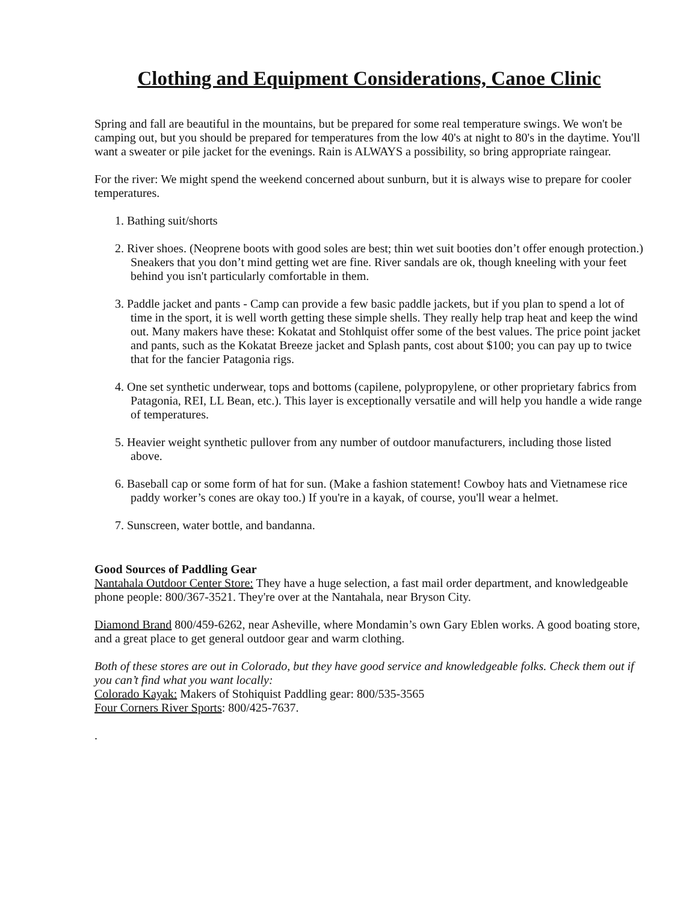Clothing and Equipment Considerations, Canoe Clinic
Spring and fall are beautiful in the mountains, but be prepared for some real temperature swings. We won't be camping out, but you should be prepared for temperatures from the low 40's at night to 80's in the daytime. You'll want a sweater or pile jacket for the evenings. Rain is ALWAYS a possibility, so bring appropriate raingear.
For the river: We might spend the weekend concerned about sunburn, but it is always wise to prepare for cooler temperatures.
1. Bathing suit/shorts
2. River shoes. (Neoprene boots with good soles are best; thin wet suit booties don’t offer enough protection.) Sneakers that you don’t mind getting wet are fine. River sandals are ok, though kneeling with your feet behind you isn't particularly comfortable in them.
3. Paddle jacket and pants - Camp can provide a few basic paddle jackets, but if you plan to spend a lot of time in the sport, it is well worth getting these simple shells. They really help trap heat and keep the wind out. Many makers have these: Kokatat and Stohlquist offer some of the best values. The price point jacket and pants, such as the Kokatat Breeze jacket and Splash pants, cost about $100; you can pay up to twice that for the fancier Patagonia rigs.
4. One set synthetic underwear, tops and bottoms (capilene, polypropylene, or other proprietary fabrics from Patagonia, REI, LL Bean, etc.). This layer is exceptionally versatile and will help you handle a wide range of temperatures.
5. Heavier weight synthetic pullover from any number of outdoor manufacturers, including those listed above.
6. Baseball cap or some form of hat for sun. (Make a fashion statement! Cowboy hats and Vietnamese rice paddy worker’s cones are okay too.) If you're in a kayak, of course, you'll wear a helmet.
7. Sunscreen, water bottle, and bandanna.
Good Sources of Paddling Gear
Nantahala Outdoor Center Store: They have a huge selection, a fast mail order department, and knowledgeable phone people: 800/367-3521. They're over at the Nantahala, near Bryson City.
Diamond Brand 800/459-6262, near Asheville, where Mondamin’s own Gary Eblen works. A good boating store, and a great place to get general outdoor gear and warm clothing.
Both of these stores are out in Colorado, but they have good service and knowledgeable folks. Check them out if you can’t find what you want locally:
Colorado Kayak: Makers of Stohiquist Paddling gear: 800/535-3565
Four Corners River Sports: 800/425-7637.
.